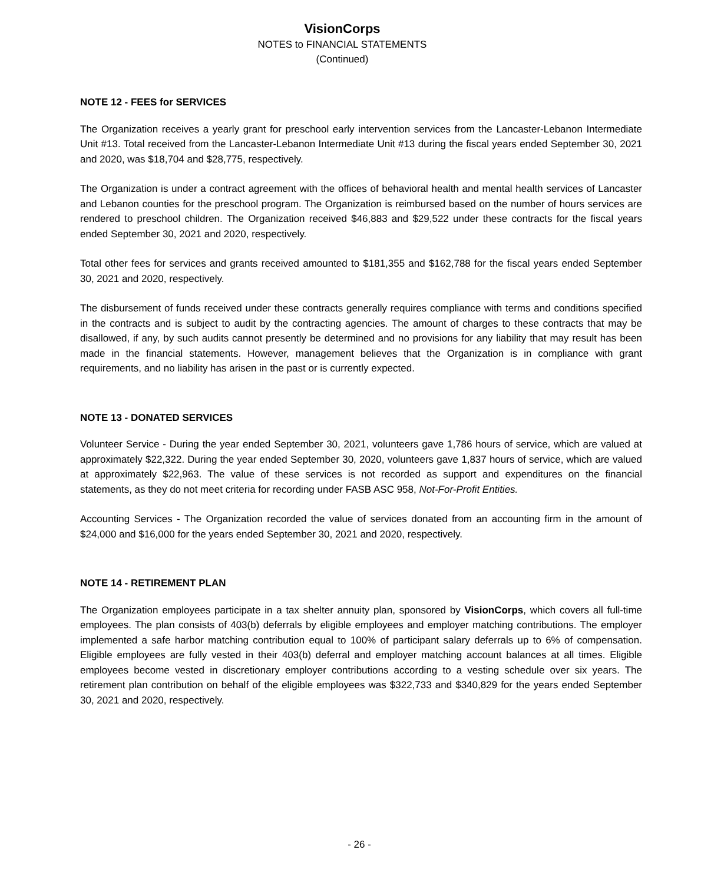VisionCorps
NOTES to FINANCIAL STATEMENTS
(Continued)
NOTE 12 - FEES for SERVICES
The Organization receives a yearly grant for preschool early intervention services from the Lancaster-Lebanon Intermediate Unit #13. Total received from the Lancaster-Lebanon Intermediate Unit #13 during the fiscal years ended September 30, 2021 and 2020, was $18,704 and $28,775, respectively.
The Organization is under a contract agreement with the offices of behavioral health and mental health services of Lancaster and Lebanon counties for the preschool program. The Organization is reimbursed based on the number of hours services are rendered to preschool children. The Organization received $46,883 and $29,522 under these contracts for the fiscal years ended September 30, 2021 and 2020, respectively.
Total other fees for services and grants received amounted to $181,355 and $162,788 for the fiscal years ended September 30, 2021 and 2020, respectively.
The disbursement of funds received under these contracts generally requires compliance with terms and conditions specified in the contracts and is subject to audit by the contracting agencies. The amount of charges to these contracts that may be disallowed, if any, by such audits cannot presently be determined and no provisions for any liability that may result has been made in the financial statements. However, management believes that the Organization is in compliance with grant requirements, and no liability has arisen in the past or is currently expected.
NOTE 13 - DONATED SERVICES
Volunteer Service - During the year ended September 30, 2021, volunteers gave 1,786 hours of service, which are valued at approximately $22,322. During the year ended September 30, 2020, volunteers gave 1,837 hours of service, which are valued at approximately $22,963. The value of these services is not recorded as support and expenditures on the financial statements, as they do not meet criteria for recording under FASB ASC 958, Not-For-Profit Entities.
Accounting Services - The Organization recorded the value of services donated from an accounting firm in the amount of $24,000 and $16,000 for the years ended September 30, 2021 and 2020, respectively.
NOTE 14 - RETIREMENT PLAN
The Organization employees participate in a tax shelter annuity plan, sponsored by VisionCorps, which covers all full-time employees. The plan consists of 403(b) deferrals by eligible employees and employer matching contributions. The employer implemented a safe harbor matching contribution equal to 100% of participant salary deferrals up to 6% of compensation. Eligible employees are fully vested in their 403(b) deferral and employer matching account balances at all times. Eligible employees become vested in discretionary employer contributions according to a vesting schedule over six years. The retirement plan contribution on behalf of the eligible employees was $322,733 and $340,829 for the years ended September 30, 2021 and 2020, respectively.
- 26 -